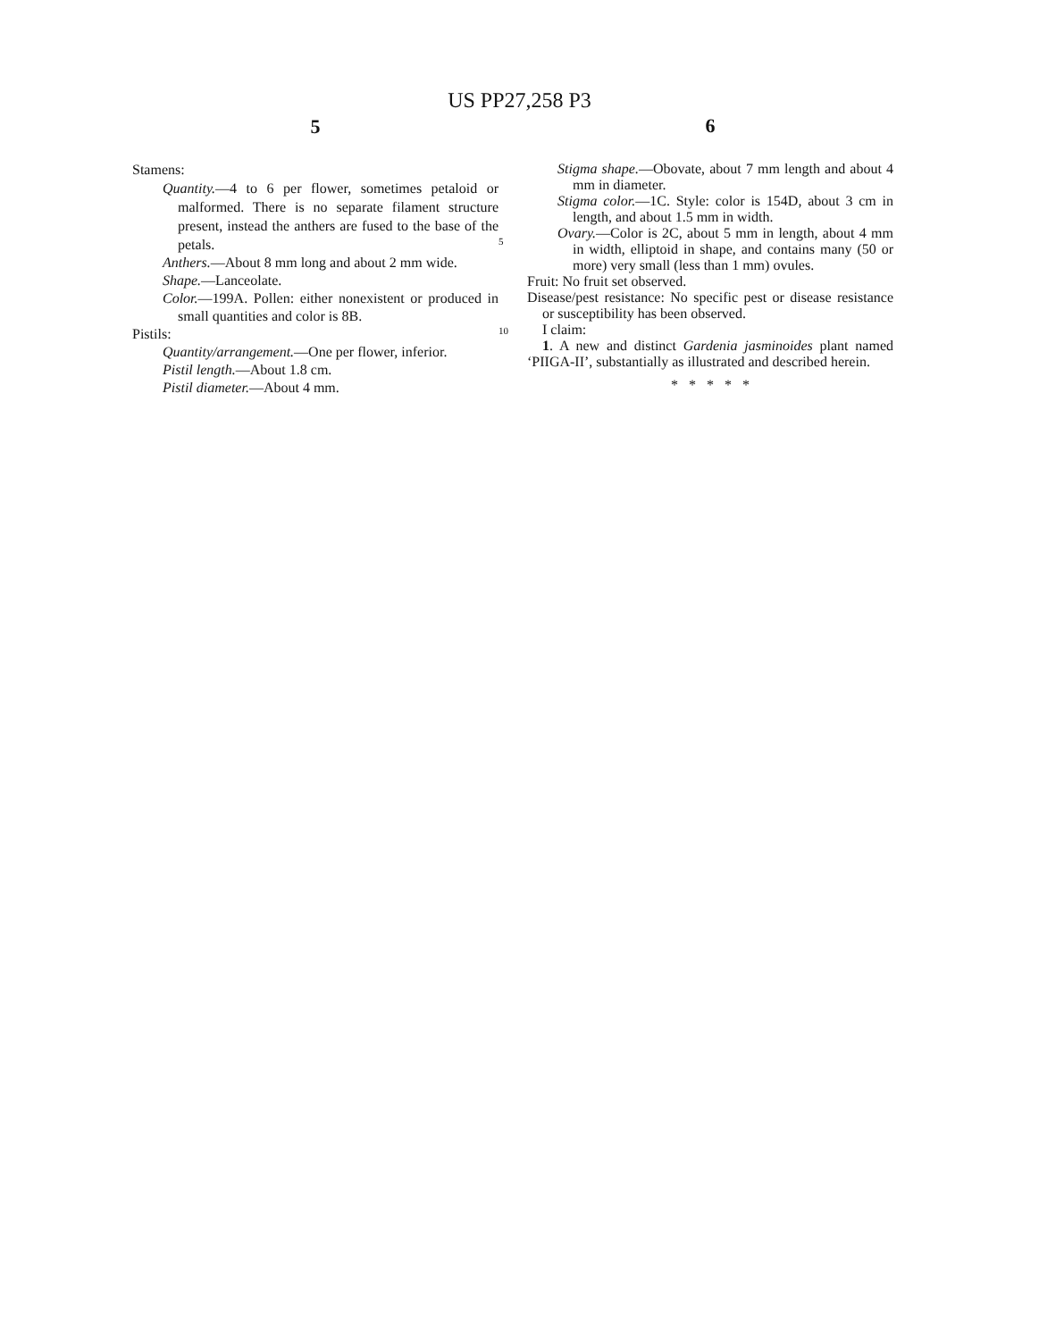US PP27,258 P3
5
Stamens:
Quantity.—4 to 6 per flower, sometimes petaloid or malformed. There is no separate filament structure present, instead the anthers are fused to the base of the petals.
Anthers.—About 8 mm long and about 2 mm wide.
Shape.—Lanceolate.
Color.—199A. Pollen: either nonexistent or produced in small quantities and color is 8B.
Pistils:
Quantity/arrangement.—One per flower, inferior.
Pistil length.—About 1.8 cm.
Pistil diameter.—About 4 mm.
5
10
6
Stigma shape.—Obovate, about 7 mm length and about 4 mm in diameter.
Stigma color.—1C. Style: color is 154D, about 3 cm in length, and about 1.5 mm in width.
Ovary.—Color is 2C, about 5 mm in length, about 4 mm in width, elliptoid in shape, and contains many (50 or more) very small (less than 1 mm) ovules.
Fruit: No fruit set observed.
Disease/pest resistance: No specific pest or disease resistance or susceptibility has been observed.
I claim:
1. A new and distinct Gardenia jasminoides plant named ‘PIIGA-II’, substantially as illustrated and described herein.
* * * * *